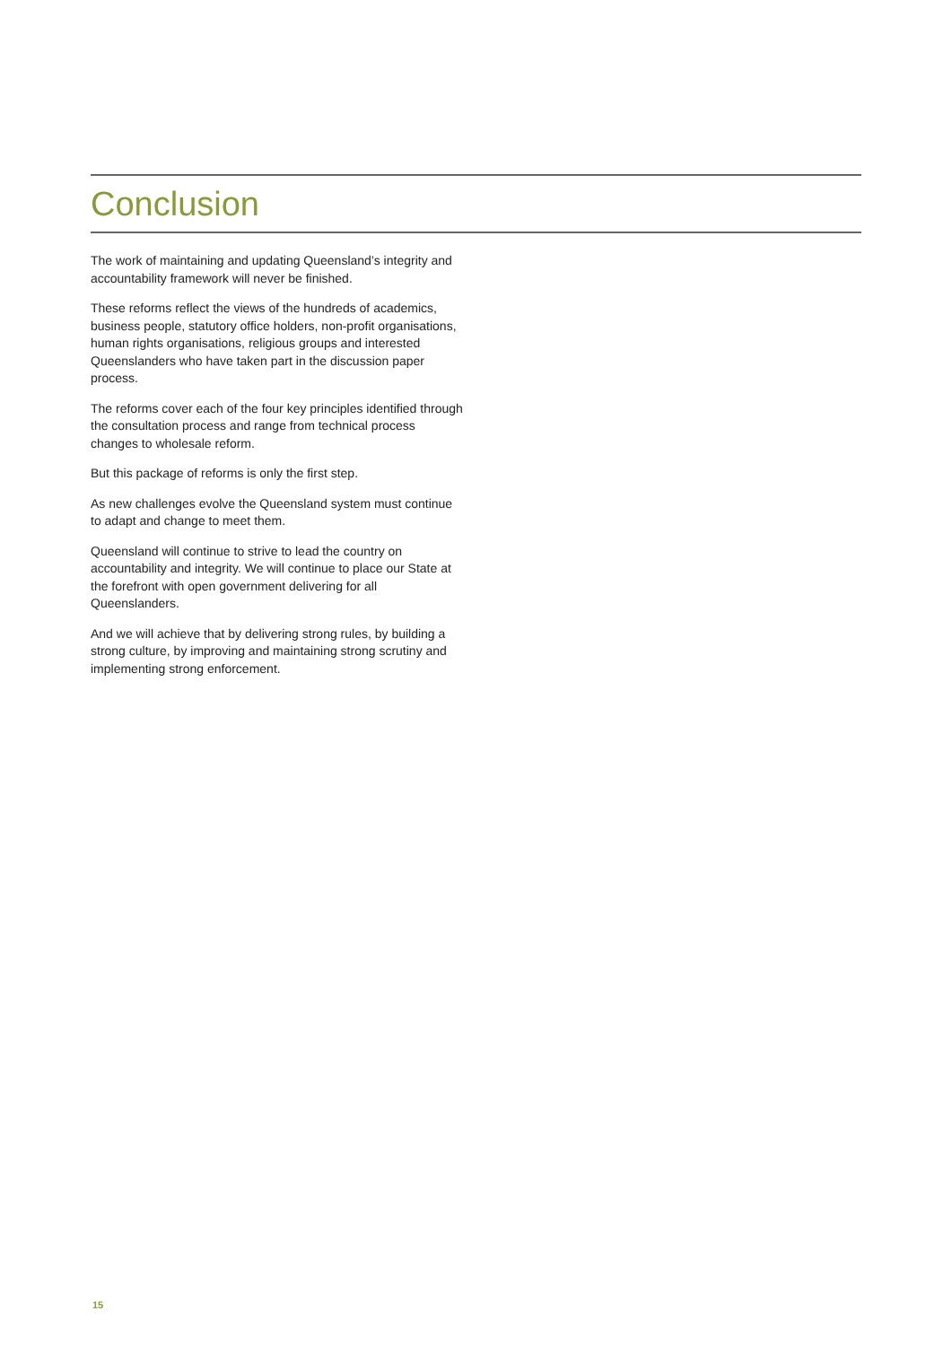Conclusion
The work of maintaining and updating Queensland’s integrity and accountability framework will never be finished.
These reforms reflect the views of the hundreds of academics, business people, statutory office holders, non-profit organisations, human rights organisations, religious groups and interested Queenslanders who have taken part in the discussion paper process.
The reforms cover each of the four key principles identified through the consultation process and range from technical process changes to wholesale reform.
But this package of reforms is only the first step.
As new challenges evolve the Queensland system must continue to adapt and change to meet them.
Queensland will continue to strive to lead the country on accountability and integrity. We will continue to place our State at the forefront with open government delivering for all Queenslanders.
And we will achieve that by delivering strong rules, by building a strong culture, by improving and maintaining strong scrutiny and implementing strong enforcement.
15